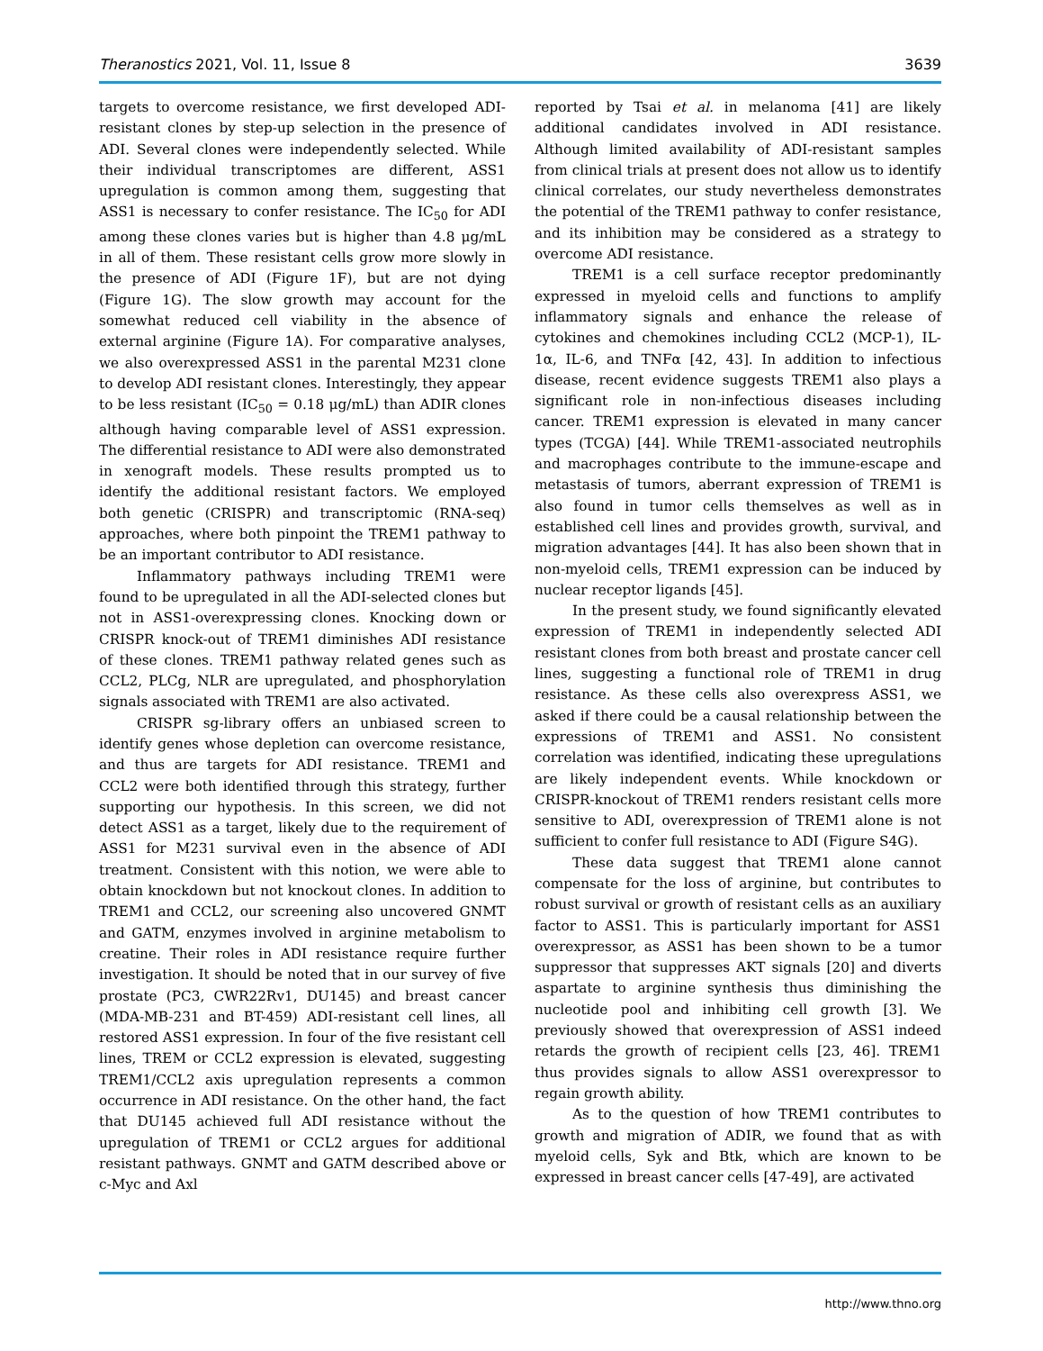Theranostics 2021, Vol. 11, Issue 8 3639
targets to overcome resistance, we first developed ADI-resistant clones by step-up selection in the presence of ADI. Several clones were independently selected. While their individual transcriptomes are different, ASS1 upregulation is common among them, suggesting that ASS1 is necessary to confer resistance. The IC<sub>50</sub> for ADI among these clones varies but is higher than 4.8 μg/mL in all of them. These resistant cells grow more slowly in the presence of ADI (Figure 1F), but are not dying (Figure 1G). The slow growth may account for the somewhat reduced cell viability in the absence of external arginine (Figure 1A). For comparative analyses, we also overexpressed ASS1 in the parental M231 clone to develop ADI resistant clones. Interestingly, they appear to be less resistant (IC<sub>50</sub> = 0.18 μg/mL) than ADIR clones although having comparable level of ASS1 expression. The differential resistance to ADI were also demonstrated in xenograft models. These results prompted us to identify the additional resistant factors. We employed both genetic (CRISPR) and transcriptomic (RNA-seq) approaches, where both pinpoint the TREM1 pathway to be an important contributor to ADI resistance.
Inflammatory pathways including TREM1 were found to be upregulated in all the ADI-selected clones but not in ASS1-overexpressing clones. Knocking down or CRISPR knock-out of TREM1 diminishes ADI resistance of these clones. TREM1 pathway related genes such as CCL2, PLCg, NLR are upregulated, and phosphorylation signals associated with TREM1 are also activated.
CRISPR sg-library offers an unbiased screen to identify genes whose depletion can overcome resistance, and thus are targets for ADI resistance. TREM1 and CCL2 were both identified through this strategy, further supporting our hypothesis. In this screen, we did not detect ASS1 as a target, likely due to the requirement of ASS1 for M231 survival even in the absence of ADI treatment. Consistent with this notion, we were able to obtain knockdown but not knockout clones. In addition to TREM1 and CCL2, our screening also uncovered GNMT and GATM, enzymes involved in arginine metabolism to creatine. Their roles in ADI resistance require further investigation. It should be noted that in our survey of five prostate (PC3, CWR22Rv1, DU145) and breast cancer (MDA-MB-231 and BT-459) ADI-resistant cell lines, all restored ASS1 expression. In four of the five resistant cell lines, TREM or CCL2 expression is elevated, suggesting TREM1/CCL2 axis upregulation represents a common occurrence in ADI resistance. On the other hand, the fact that DU145 achieved full ADI resistance without the upregulation of TREM1 or CCL2 argues for additional resistant pathways. GNMT and GATM described above or c-Myc and Axl
reported by Tsai et al. in melanoma [41] are likely additional candidates involved in ADI resistance. Although limited availability of ADI-resistant samples from clinical trials at present does not allow us to identify clinical correlates, our study nevertheless demonstrates the potential of the TREM1 pathway to confer resistance, and its inhibition may be considered as a strategy to overcome ADI resistance.
TREM1 is a cell surface receptor predominantly expressed in myeloid cells and functions to amplify inflammatory signals and enhance the release of cytokines and chemokines including CCL2 (MCP-1), IL-1α, IL-6, and TNFα [42, 43]. In addition to infectious disease, recent evidence suggests TREM1 also plays a significant role in non-infectious diseases including cancer. TREM1 expression is elevated in many cancer types (TCGA) [44]. While TREM1-associated neutrophils and macrophages contribute to the immune-escape and metastasis of tumors, aberrant expression of TREM1 is also found in tumor cells themselves as well as in established cell lines and provides growth, survival, and migration advantages [44]. It has also been shown that in non-myeloid cells, TREM1 expression can be induced by nuclear receptor ligands [45].
In the present study, we found significantly elevated expression of TREM1 in independently selected ADI resistant clones from both breast and prostate cancer cell lines, suggesting a functional role of TREM1 in drug resistance. As these cells also overexpress ASS1, we asked if there could be a causal relationship between the expressions of TREM1 and ASS1. No consistent correlation was identified, indicating these upregulations are likely independent events. While knockdown or CRISPR-knockout of TREM1 renders resistant cells more sensitive to ADI, overexpression of TREM1 alone is not sufficient to confer full resistance to ADI (Figure S4G).
These data suggest that TREM1 alone cannot compensate for the loss of arginine, but contributes to robust survival or growth of resistant cells as an auxiliary factor to ASS1. This is particularly important for ASS1 overexpressor, as ASS1 has been shown to be a tumor suppressor that suppresses AKT signals [20] and diverts aspartate to arginine synthesis thus diminishing the nucleotide pool and inhibiting cell growth [3]. We previously showed that overexpression of ASS1 indeed retards the growth of recipient cells [23, 46]. TREM1 thus provides signals to allow ASS1 overexpressor to regain growth ability.
As to the question of how TREM1 contributes to growth and migration of ADIR, we found that as with myeloid cells, Syk and Btk, which are known to be expressed in breast cancer cells [47-49], are activated
http://www.thno.org